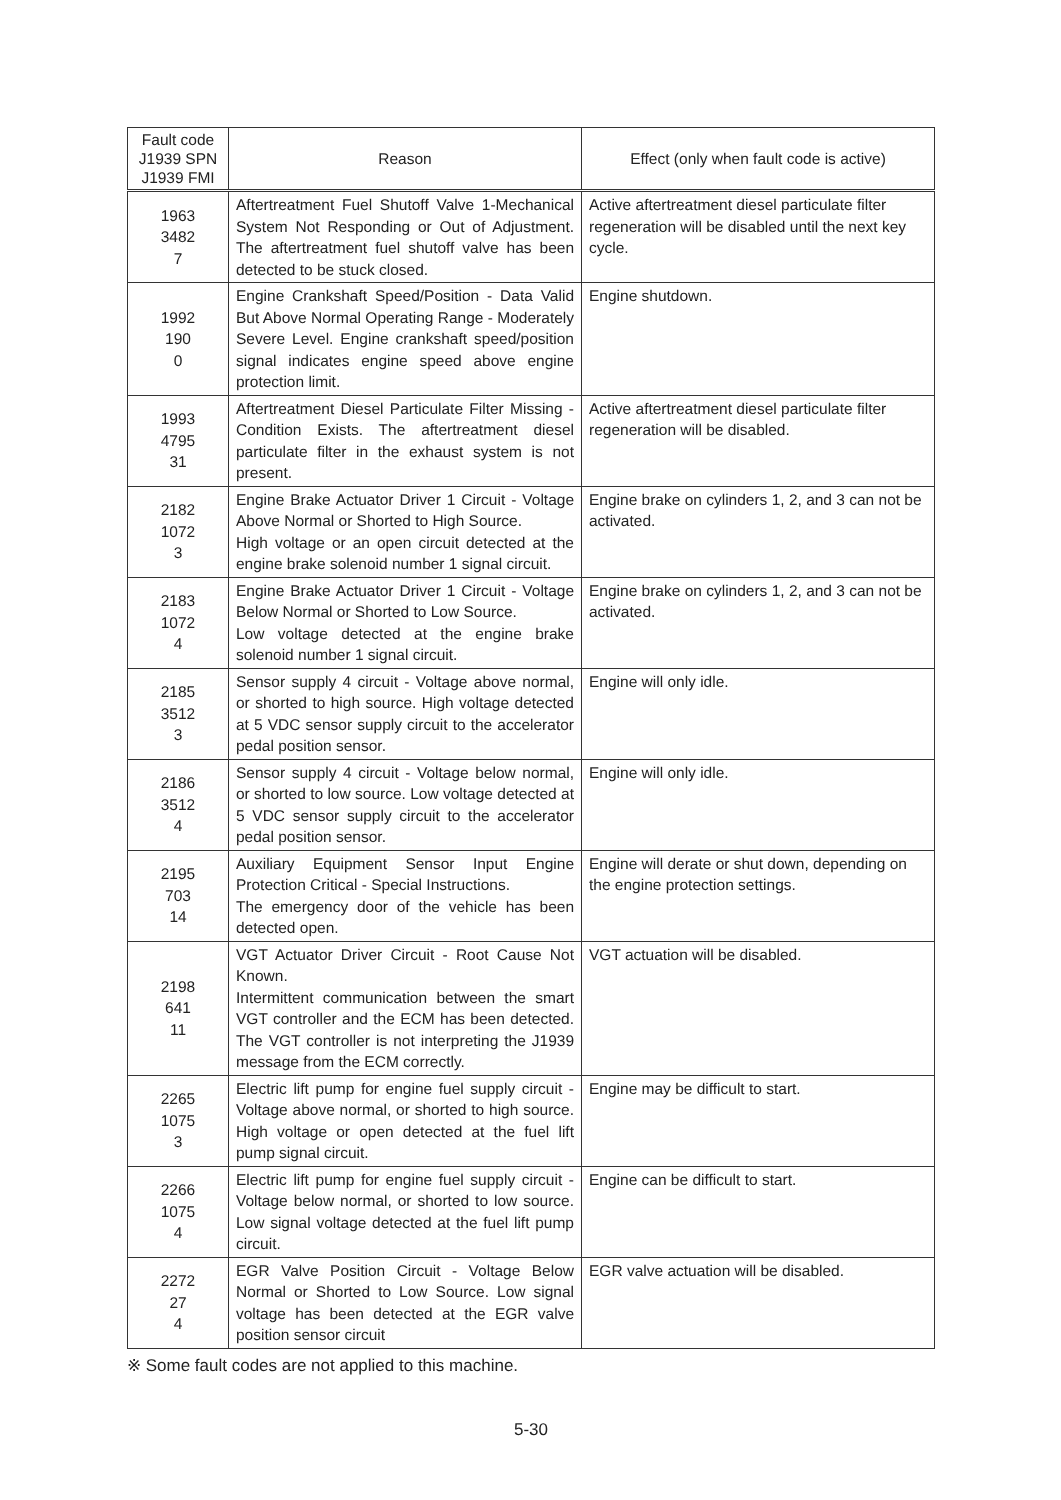| Fault code J1939 SPN J1939 FMI | Reason | Effect (only when fault code is active) |
| --- | --- | --- |
| 1963 3482 7 | Aftertreatment Fuel Shutoff Valve 1-Mechanical System Not Responding or Out of Adjustment. The aftertreatment fuel shutoff valve has been detected to be stuck closed. | Active aftertreatment diesel particulate filter regeneration will be disabled until the next key cycle. |
| 1992 190 0 | Engine Crankshaft Speed/Position - Data Valid But Above Normal Operating Range - Moderately Severe Level. Engine crankshaft speed/position signal indicates engine speed above engine protection limit. | Engine shutdown. |
| 1993 4795 31 | Aftertreatment Diesel Particulate Filter Missing - Condition Exists. The aftertreatment diesel particulate filter in the exhaust system is not present. | Active aftertreatment diesel particulate filter regeneration will be disabled. |
| 2182 1072 3 | Engine Brake Actuator Driver 1 Circuit - Voltage Above Normal or Shorted to High Source. High voltage or an open circuit detected at the engine brake solenoid number 1 signal circuit. | Engine brake on cylinders 1, 2, and 3 can not be activated. |
| 2183 1072 4 | Engine Brake Actuator Driver 1 Circuit - Voltage Below Normal or Shorted to Low Source. Low voltage detected at the engine brake solenoid number 1 signal circuit. | Engine brake on cylinders 1, 2, and 3 can not be activated. |
| 2185 3512 3 | Sensor supply 4 circuit - Voltage above normal, or shorted to high source. High voltage detected at 5 VDC sensor supply circuit to the accelerator pedal position sensor. | Engine will only idle. |
| 2186 3512 4 | Sensor supply 4 circuit - Voltage below normal, or shorted to low source. Low voltage detected at 5 VDC sensor supply circuit to the accelerator pedal position sensor. | Engine will only idle. |
| 2195 703 14 | Auxiliary Equipment Sensor Input Engine Protection Critical - Special Instructions. The emergency door of the vehicle has been detected open. | Engine will derate or shut down, depending on the engine protection settings. |
| 2198 641 11 | VGT Actuator Driver Circuit - Root Cause Not Known. Intermittent communication between the smart VGT controller and the ECM has been detected. The VGT controller is not interpreting the J1939 message from the ECM correctly. | VGT actuation will be disabled. |
| 2265 1075 3 | Electric lift pump for engine fuel supply circuit - Voltage above normal, or shorted to high source. High voltage or open detected at the fuel lift pump signal circuit. | Engine may be difficult to start. |
| 2266 1075 4 | Electric lift pump for engine fuel supply circuit - Voltage below normal, or shorted to low source. Low signal voltage detected at the fuel lift pump circuit. | Engine can be difficult to start. |
| 2272 27 4 | EGR Valve Position Circuit - Voltage Below Normal or Shorted to Low Source. Low signal voltage has been detected at the EGR valve position sensor circuit | EGR valve actuation will be disabled. |
※ Some fault codes are not applied to this machine.
5-30